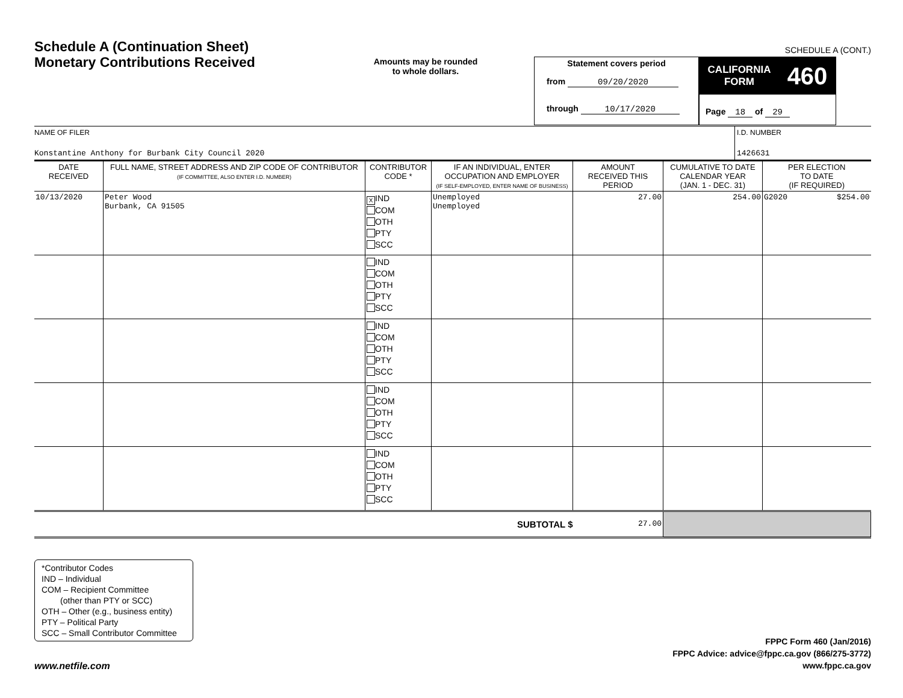SCHEDULE A (CONT.)
Schedule A (Continuation Sheet)
Monetary Contributions Received
Amounts may be rounded
to whole dollars.
Statement covers period
from 09/20/2020
through 10/17/2020
CALIFORNIA
FORM 460
Page 18 of 29
NAME OF FILER
Konstantine Anthony for Burbank City Council 2020
I.D. NUMBER
1426631
| DATE RECEIVED | FULL NAME, STREET ADDRESS AND ZIP CODE OF CONTRIBUTOR (IF COMMITTEE, ALSO ENTER I.D. NUMBER) | CONTRIBUTOR CODE * | IF AN INDIVIDUAL, ENTER OCCUPATION AND EMPLOYER (IF SELF-EMPLOYED, ENTER NAME OF BUSINESS) | AMOUNT RECEIVED THIS PERIOD | CUMULATIVE TO DATE CALENDAR YEAR (JAN. 1 - DEC. 31) | PER ELECTION TO DATE (IF REQUIRED) |
| --- | --- | --- | --- | --- | --- | --- |
| 10/13/2020 | Peter Wood Burbank, CA 91505 | X IND COM OTH PTY SCC | Unemployed Unemployed | 27.00 | 254.00 | G2020 $254.00 |
| | | IND COM OTH PTY SCC | | | | |
| | | IND COM OTH PTY SCC | | | | |
| | | IND COM OTH PTY SCC | | | | |
| | | IND COM OTH PTY SCC | | | | |
| SUBTOTAL $ | | | | 27.00 | | |
*Contributor Codes
IND – Individual
COM – Recipient Committee
(other than PTY or SCC)
OTH – Other (e.g., business entity)
PTY – Political Party
SCC – Small Contributor Committee
www.netfile.com
FPPC Form 460 (Jan/2016)
FPPC Advice: advice@fppc.ca.gov (866/275-3772)
www.fppc.ca.gov